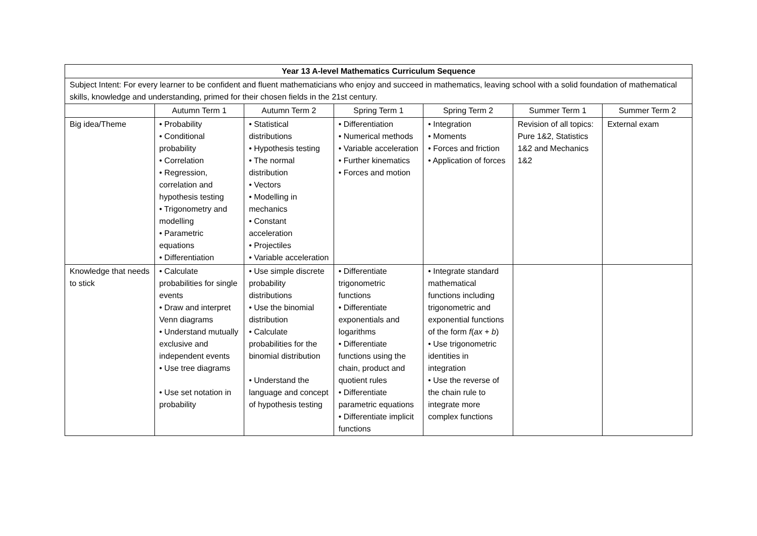| Year 13 A-level Mathematics Curriculum Sequence | | | | | | |
| --- | --- | --- | --- | --- | --- | --- |
| Subject Intent: For every learner to be confident and fluent mathematicians who enjoy and succeed in mathematics, leaving school with a solid foundation of mathematical skills, knowledge and understanding, primed for their chosen fields in the 21st century. | | | | | | |
| | Autumn Term 1 | Autumn Term 2 | Spring Term 1 | Spring Term 2 | Summer Term 1 | Summer Term 2 |
| Big idea/Theme | • Probability • Conditional probability • Correlation • Regression, correlation and hypothesis testing • Trigonometry and modelling • Parametric equations • Differentiation | • Statistical distributions • Hypothesis testing • The normal distribution • Vectors • Modelling in mechanics • Constant acceleration • Projectiles • Variable acceleration | • Differentiation • Numerical methods • Variable acceleration • Further kinematics • Forces and motion | • Integration • Moments • Forces and friction • Application of forces | Revision of all topics: Pure 1&2, Statistics 1&2 and Mechanics 1&2 | External exam |
| Knowledge that needs to stick | • Calculate probabilities for single events • Draw and interpret Venn diagrams • Understand mutually exclusive and independent events • Use tree diagrams • Use set notation in probability | • Use simple discrete probability distributions • Use the binomial distribution • Calculate probabilities for the binomial distribution • Understand the language and concept of hypothesis testing | • Differentiate trigonometric functions • Differentiate exponentials and logarithms • Differentiate functions using the chain, product and quotient rules • Differentiate parametric equations • Differentiate implicit functions | • Integrate standard mathematical functions including trigonometric and exponential functions of the form f ( ax + b ) • Use trigonometric identities in integration • Use the reverse of the chain rule to integrate more complex functions | | |